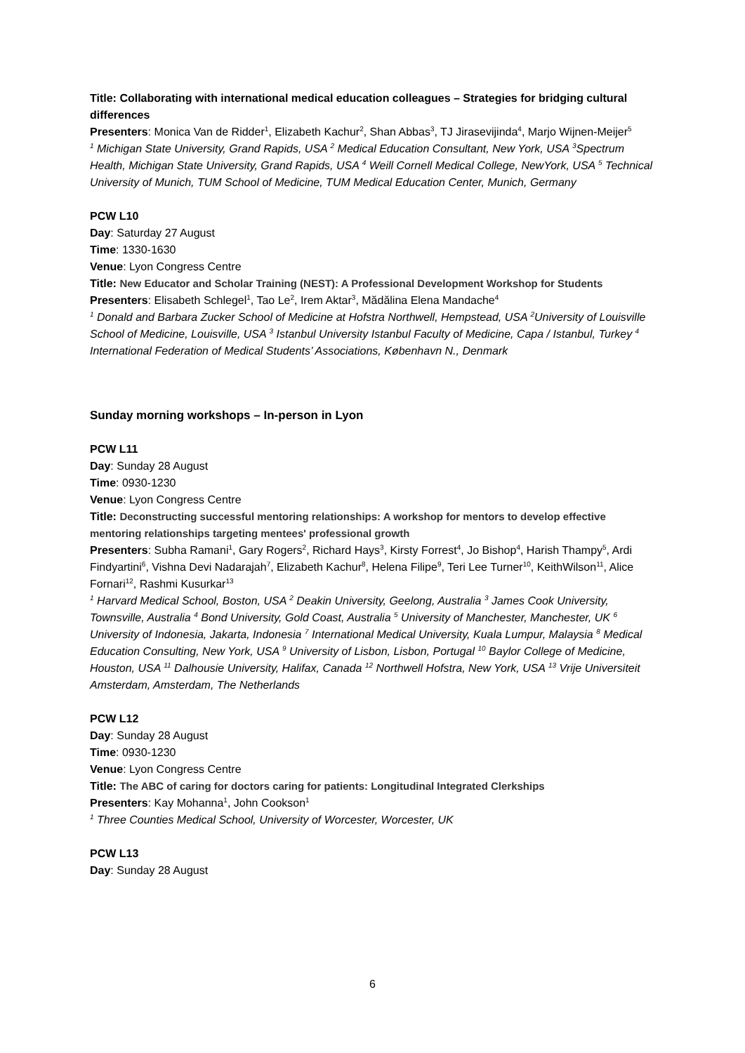Title: Collaborating with international medical education colleagues – Strategies for bridging cultural differences
Presenters: Monica Van de Ridder<sup>1</sup>, Elizabeth Kachur<sup>2</sup>, Shan Abbas<sup>3</sup>, TJ Jirasevijinda<sup>4</sup>, Marjo Wijnen-Meijer<sup>5</sup>
<sup>1</sup> Michigan State University, Grand Rapids, USA <sup>2</sup> Medical Education Consultant, New York, USA <sup>3</sup>Spectrum Health, Michigan State University, Grand Rapids, USA <sup>4</sup> Weill Cornell Medical College, NewYork, USA <sup>5</sup> Technical University of Munich, TUM School of Medicine, TUM Medical Education Center, Munich, Germany
PCW L10
Day: Saturday 27 August
Time: 1330-1630
Venue: Lyon Congress Centre
Title: New Educator and Scholar Training (NEST): A Professional Development Workshop for Students
Presenters: Elisabeth Schlegel<sup>1</sup>, Tao Le<sup>2</sup>, Irem Aktar<sup>3</sup>, Mădălina Elena Mandache<sup>4</sup>
<sup>1</sup> Donald and Barbara Zucker School of Medicine at Hofstra Northwell, Hempstead, USA <sup>2</sup>University of Louisville School of Medicine, Louisville, USA <sup>3</sup> Istanbul University Istanbul Faculty of Medicine, Capa / Istanbul, Turkey <sup>4</sup> International Federation of Medical Students’ Associations, København N., Denmark
Sunday morning workshops – In-person in Lyon
PCW L11
Day: Sunday 28 August
Time: 0930-1230
Venue: Lyon Congress Centre
Title: Deconstructing successful mentoring relationships: A workshop for mentors to develop effective mentoring relationships targeting mentees' professional growth
Presenters: Subha Ramani<sup>1</sup>, Gary Rogers<sup>2</sup>, Richard Hays<sup>3</sup>, Kirsty Forrest<sup>4</sup>, Jo Bishop<sup>4</sup>, Harish Thampy<sup>5</sup>, Ardi Findyartini<sup>6</sup>, Vishna Devi Nadarajah<sup>7</sup>, Elizabeth Kachur<sup>8</sup>, Helena Filipe<sup>9</sup>, Teri Lee Turner<sup>10</sup>, KeithWilson<sup>11</sup>, Alice Fornari<sup>12</sup>, Rashmi Kusurkar<sup>13</sup>
<sup>1</sup> Harvard Medical School, Boston, USA <sup>2</sup> Deakin University, Geelong, Australia <sup>3</sup> James Cook University, Townsville, Australia <sup>4</sup> Bond University, Gold Coast, Australia <sup>5</sup> University of Manchester, Manchester, UK <sup>6</sup> University of Indonesia, Jakarta, Indonesia <sup>7</sup> International Medical University, Kuala Lumpur, Malaysia <sup>8</sup> Medical Education Consulting, New York, USA <sup>9</sup> University of Lisbon, Lisbon, Portugal <sup>10</sup> Baylor College of Medicine, Houston, USA <sup>11</sup> Dalhousie University, Halifax, Canada <sup>12</sup> Northwell Hofstra, New York, USA <sup>13</sup> Vrije Universiteit Amsterdam, Amsterdam, The Netherlands
PCW L12
Day: Sunday 28 August
Time: 0930-1230
Venue: Lyon Congress Centre
Title: The ABC of caring for doctors caring for patients: Longitudinal Integrated Clerkships
Presenters: Kay Mohanna<sup>1</sup>, John Cookson<sup>1</sup>
<sup>1</sup> Three Counties Medical School, University of Worcester, Worcester, UK
PCW L13
Day: Sunday 28 August
6